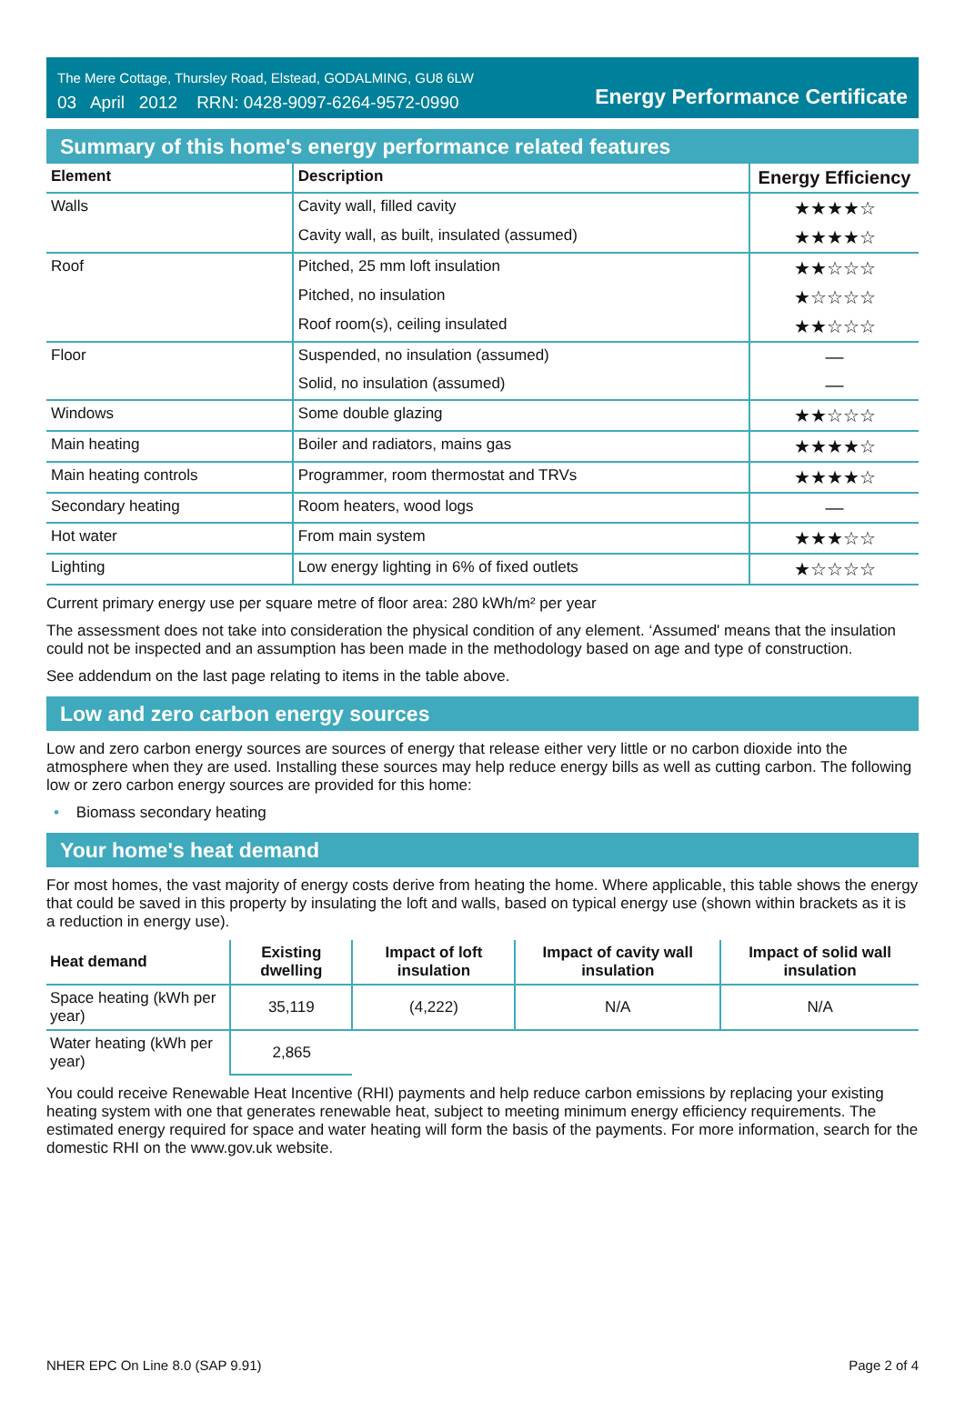The Mere Cottage, Thursley Road, Elstead, GODALMING, GU8 6LW
03 April 2012 RRN: 0428-9097-6264-9572-0990
Energy Performance Certificate
Summary of this home's energy performance related features
| Element | Description | Energy Efficiency |
| --- | --- | --- |
| Walls | Cavity wall, filled cavity | ★★★★☆ |
| | Cavity wall, as built, insulated (assumed) | ★★★★☆ |
| Roof | Pitched, 25 mm loft insulation | ★★☆☆☆ |
| | Pitched, no insulation | ★☆☆☆☆ |
| | Roof room(s), ceiling insulated | ★★☆☆☆ |
| Floor | Suspended, no insulation (assumed) | — |
| | Solid, no insulation (assumed) | — |
| Windows | Some double glazing | ★★☆☆☆ |
| Main heating | Boiler and radiators, mains gas | ★★★★☆ |
| Main heating controls | Programmer, room thermostat and TRVs | ★★★★☆ |
| Secondary heating | Room heaters, wood logs | — |
| Hot water | From main system | ★★★☆☆ |
| Lighting | Low energy lighting in 6% of fixed outlets | ★☆☆☆☆ |
Current primary energy use per square metre of floor area: 280 kWh/m² per year
The assessment does not take into consideration the physical condition of any element. ‘Assumed' means that the insulation could not be inspected and an assumption has been made in the methodology based on age and type of construction.
See addendum on the last page relating to items in the table above.
Low and zero carbon energy sources
Low and zero carbon energy sources are sources of energy that release either very little or no carbon dioxide into the atmosphere when they are used. Installing these sources may help reduce energy bills as well as cutting carbon. The following low or zero carbon energy sources are provided for this home:
• Biomass secondary heating
Your home's heat demand
For most homes, the vast majority of energy costs derive from heating the home. Where applicable, this table shows the energy that could be saved in this property by insulating the loft and walls, based on typical energy use (shown within brackets as it is a reduction in energy use).
| Heat demand | Existing dwelling | Impact of loft insulation | Impact of cavity wall insulation | Impact of solid wall insulation |
| --- | --- | --- | --- | --- |
| Space heating (kWh per year) | 35,119 | (4,222) | N/A | N/A |
| Water heating (kWh per year) | 2,865 | | | |
You could receive Renewable Heat Incentive (RHI) payments and help reduce carbon emissions by replacing your existing heating system with one that generates renewable heat, subject to meeting minimum energy efficiency requirements. The estimated energy required for space and water heating will form the basis of the payments. For more information, search for the domestic RHI on the www.gov.uk website.
NHER EPC On Line 8.0 (SAP 9.91) Page 2 of 4